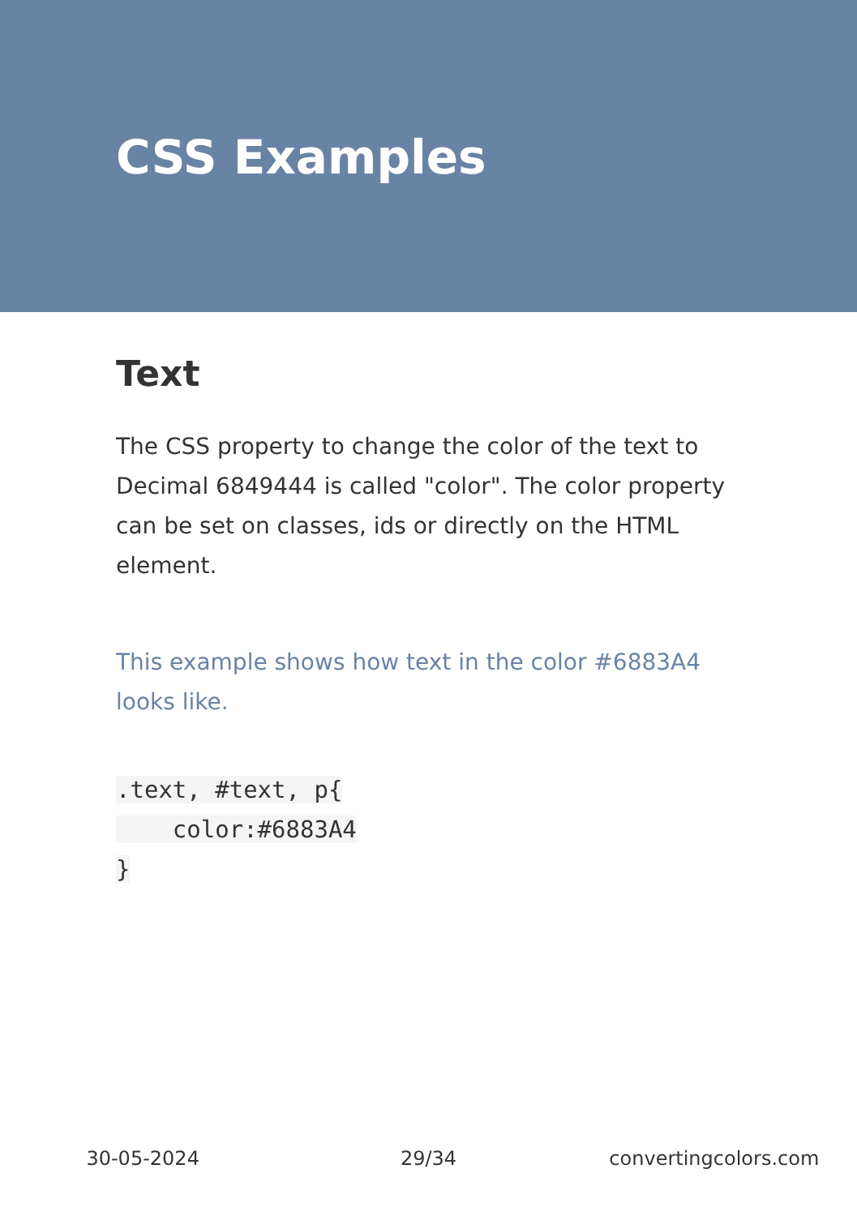CSS Examples
Text
The CSS property to change the color of the text to Decimal 6849444 is called "color". The color property can be set on classes, ids or directly on the HTML element.
This example shows how text in the color #6883A4 looks like.
.text, #text, p{
    color:#6883A4
}
30-05-2024 29/34 convertingcolors.com